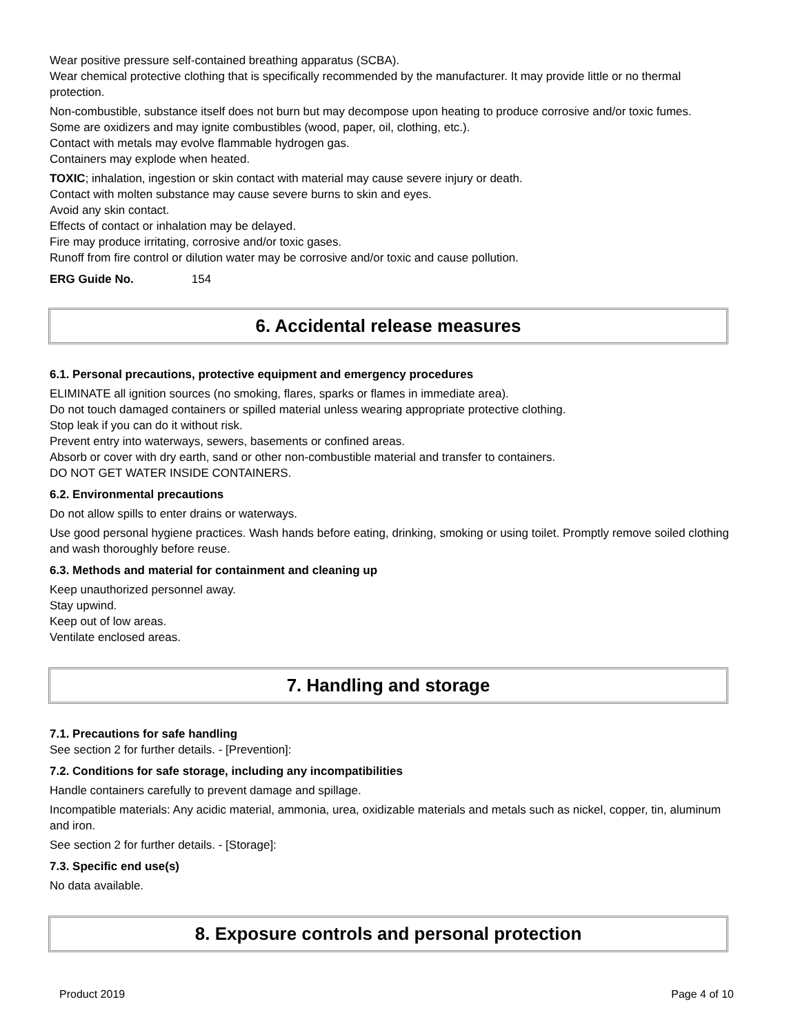Wear positive pressure self-contained breathing apparatus (SCBA).
Wear chemical protective clothing that is specifically recommended by the manufacturer. It may provide little or no thermal protection.
Non-combustible, substance itself does not burn but may decompose upon heating to produce corrosive and/or toxic fumes.
Some are oxidizers and may ignite combustibles (wood, paper, oil, clothing, etc.).
Contact with metals may evolve flammable hydrogen gas.
Containers may explode when heated.
TOXIC; inhalation, ingestion or skin contact with material may cause severe injury or death.
Contact with molten substance may cause severe burns to skin and eyes.
Avoid any skin contact.
Effects of contact or inhalation may be delayed.
Fire may produce irritating, corrosive and/or toxic gases.
Runoff from fire control or dilution water may be corrosive and/or toxic and cause pollution.
ERG Guide No. 154
6. Accidental release measures
6.1. Personal precautions, protective equipment and emergency procedures
ELIMINATE all ignition sources (no smoking, flares, sparks or flames in immediate area).
Do not touch damaged containers or spilled material unless wearing appropriate protective clothing.
Stop leak if you can do it without risk.
Prevent entry into waterways, sewers, basements or confined areas.
Absorb or cover with dry earth, sand or other non-combustible material and transfer to containers.
DO NOT GET WATER INSIDE CONTAINERS.
6.2. Environmental precautions
Do not allow spills to enter drains or waterways.
Use good personal hygiene practices. Wash hands before eating, drinking, smoking or using toilet. Promptly remove soiled clothing and wash thoroughly before reuse.
6.3. Methods and material for containment and cleaning up
Keep unauthorized personnel away.
Stay upwind.
Keep out of low areas.
Ventilate enclosed areas.
7. Handling and storage
7.1. Precautions for safe handling
See section 2 for further details. - [Prevention]:
7.2. Conditions for safe storage, including any incompatibilities
Handle containers carefully to prevent damage and spillage.
Incompatible materials: Any acidic material, ammonia, urea, oxidizable materials and metals such as nickel, copper, tin, aluminum and iron.
See section 2 for further details. - [Storage]:
7.3. Specific end use(s)
No data available.
8. Exposure controls and personal protection
Product 2019 Page 4 of 10